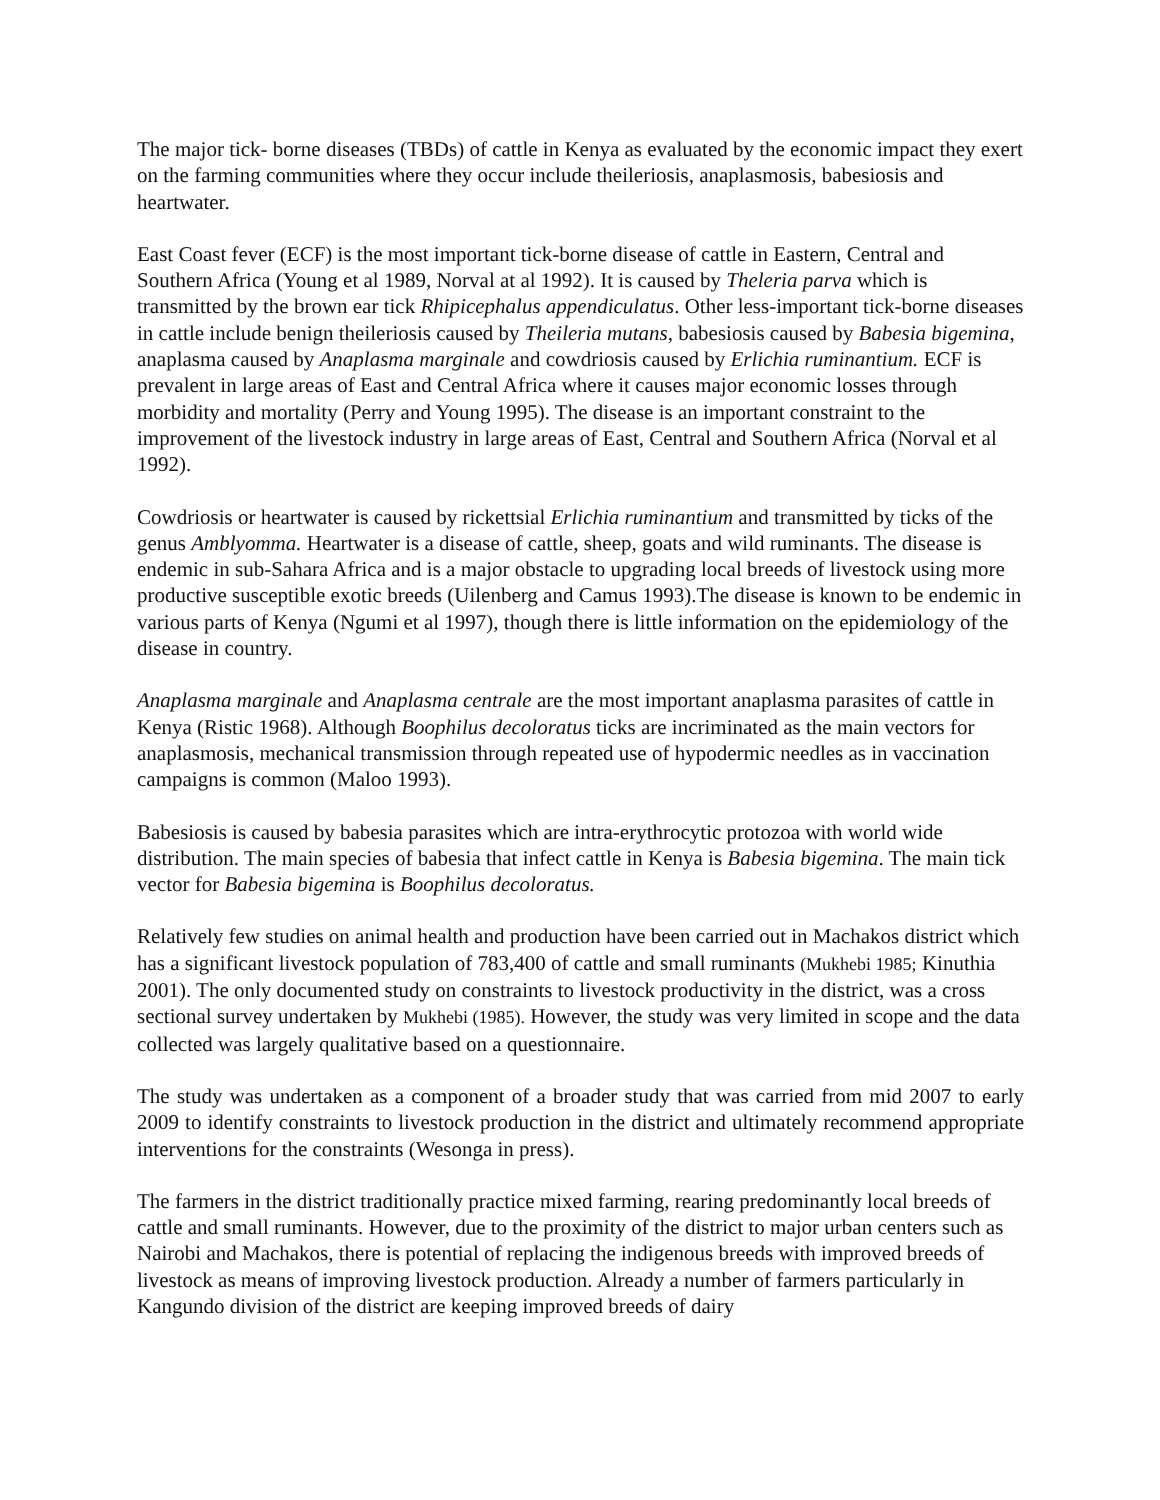The major tick- borne diseases (TBDs) of cattle in Kenya as evaluated by the economic impact they exert on the farming communities where they occur include theileriosis, anaplasmosis, babesiosis and heartwater.
East Coast fever (ECF) is the most important tick-borne disease of cattle in Eastern, Central and Southern Africa (Young et al 1989, Norval at al 1992). It is caused by Theleria parva which is transmitted by the brown ear tick Rhipicephalus appendiculatus. Other less-important tick-borne diseases in cattle include benign theileriosis caused by Theileria mutans, babesiosis caused by Babesia bigemina, anaplasma caused by Anaplasma marginale and cowdriosis caused by Erlichia ruminantium. ECF is prevalent in large areas of East and Central Africa where it causes major economic losses through morbidity and mortality (Perry and Young 1995). The disease is an important constraint to the improvement of the livestock industry in large areas of East, Central and Southern Africa (Norval et al 1992).
Cowdriosis or heartwater is caused by rickettsial Erlichia ruminantium and transmitted by ticks of the genus Amblyomma. Heartwater is a disease of cattle, sheep, goats and wild ruminants. The disease is endemic in sub-Sahara Africa and is a major obstacle to upgrading local breeds of livestock using more productive susceptible exotic breeds (Uilenberg and Camus 1993).The disease is known to be endemic in various parts of Kenya (Ngumi et al 1997), though there is little information on the epidemiology of the disease in country.
Anaplasma marginale and Anaplasma centrale are the most important anaplasma parasites of cattle in Kenya (Ristic 1968). Although Boophilus decoloratus ticks are incriminated as the main vectors for anaplasmosis, mechanical transmission through repeated use of hypodermic needles as in vaccination campaigns is common (Maloo 1993).
Babesiosis is caused by babesia parasites which are intra-erythrocytic protozoa with world wide distribution. The main species of babesia that infect cattle in Kenya is Babesia bigemina. The main tick vector for Babesia bigemina is Boophilus decoloratus.
Relatively few studies on animal health and production have been carried out in Machakos district which has a significant livestock population of 783,400 of cattle and small ruminants (Mukhebi 1985; Kinuthia 2001). The only documented study on constraints to livestock productivity in the district, was a cross sectional survey undertaken by Mukhebi (1985). However, the study was very limited in scope and the data collected was largely qualitative based on a questionnaire.
The study was undertaken as a component of a broader study that was carried from mid 2007 to early 2009 to identify constraints to livestock production in the district and ultimately recommend appropriate interventions for the constraints (Wesonga in press).
The farmers in the district traditionally practice mixed farming, rearing predominantly local breeds of cattle and small ruminants. However, due to the proximity of the district to major urban centers such as Nairobi and Machakos, there is potential of replacing the indigenous breeds with improved breeds of livestock as means of improving livestock production. Already a number of farmers particularly in Kangundo division of the district are keeping improved breeds of dairy